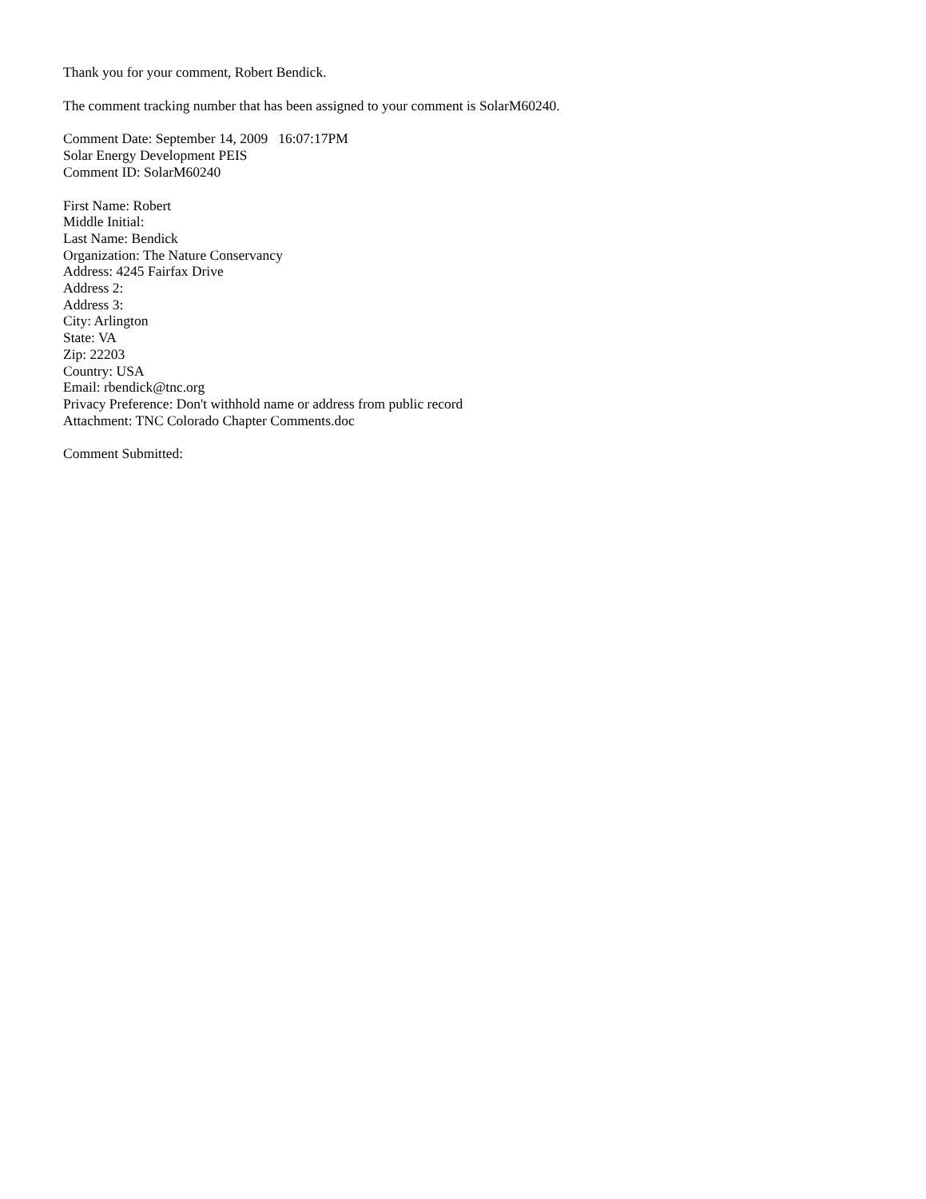Thank you for your comment, Robert Bendick.
The comment tracking number that has been assigned to your comment is SolarM60240.
Comment Date: September 14, 2009 16:07:17PM
Solar Energy Development PEIS
Comment ID: SolarM60240
First Name: Robert
Middle Initial:
Last Name: Bendick
Organization: The Nature Conservancy
Address: 4245 Fairfax Drive
Address 2:
Address 3:
City: Arlington
State: VA
Zip: 22203
Country: USA
Email: rbendick@tnc.org
Privacy Preference: Don't withhold name or address from public record
Attachment: TNC Colorado Chapter Comments.doc
Comment Submitted: